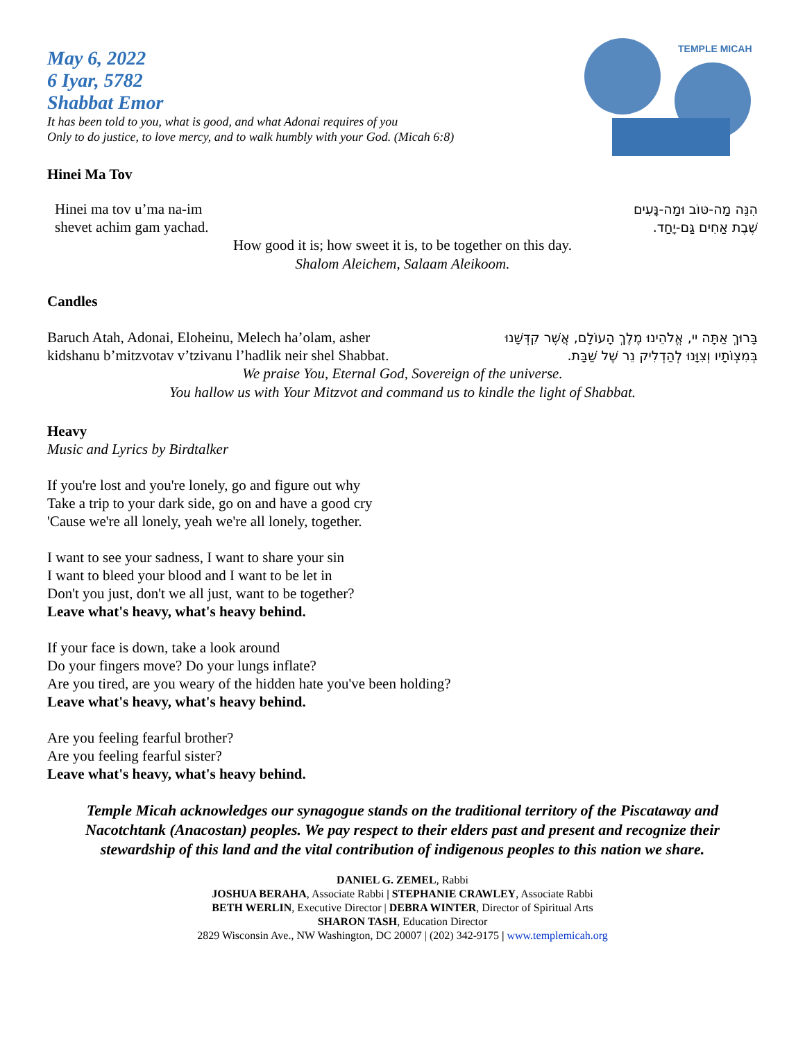May 6, 2022
6 Iyar, 5782
Shabbat Emor
It has been told to you, what is good, and what Adonai requires of you
Only to do justice, to love mercy, and to walk humbly with your God. (Micah 6:8)
TEMPLE MICAH
Hinei Ma Tov
Hinei ma tov u’ma na-im
shevet achim gam yachad.
הִנֵּה מַה-טּוֹב וּמַה-נָּעִים
שֶׁבֶת אַחִים גַּם-יָחַד.
How good it is; how sweet it is, to be together on this day.
Shalom Aleichem, Salaam Aleikoom.
Candles
Baruch Atah, Adonai, Eloheinu, Melech ha’olam, asher
kidshanu b’mitzvotav v’tzivanu l’hadlik neir shel Shabbat.
בָּרוּךְ אַתָּה יי, אֱלֹהֵינוּ מֶלֶךְ הָעוֹלָם, אֲשֶׁר קִדְּשָׁנוּ
בְּמִצְוֹתָיו וְצִוָּנוּ לְהַדְלִיק נֵר שֶׁל שַׁבָּת.
We praise You, Eternal God, Sovereign of the universe.
You hallow us with Your Mitzvot and command us to kindle the light of Shabbat.
Heavy
Music and Lyrics by Birdtalker
If you're lost and you're lonely, go and figure out why
Take a trip to your dark side, go on and have a good cry
'Cause we're all lonely, yeah we're all lonely, together.
I want to see your sadness, I want to share your sin
I want to bleed your blood and I want to be let in
Don't you just, don't we all just, want to be together?
Leave what's heavy, what's heavy behind.
If your face is down, take a look around
Do your fingers move? Do your lungs inflate?
Are you tired, are you weary of the hidden hate you've been holding?
Leave what's heavy, what's heavy behind.
Are you feeling fearful brother?
Are you feeling fearful sister?
Leave what's heavy, what's heavy behind.
Temple Micah acknowledges our synagogue stands on the traditional territory of the Piscataway and Nacotchtank (Anacostan) peoples. We pay respect to their elders past and present and recognize their stewardship of this land and the vital contribution of indigenous peoples to this nation we share.
DANIEL G. ZEMEL, Rabbi
JOSHUA BERAHA, Associate Rabbi | STEPHANIE CRAWLEY, Associate Rabbi
BETH WERLIN, Executive Director | DEBRA WINTER, Director of Spiritual Arts
SHARON TASH, Education Director
2829 Wisconsin Ave., NW Washington, DC 20007 | (202) 342-9175 | www.templemicah.org